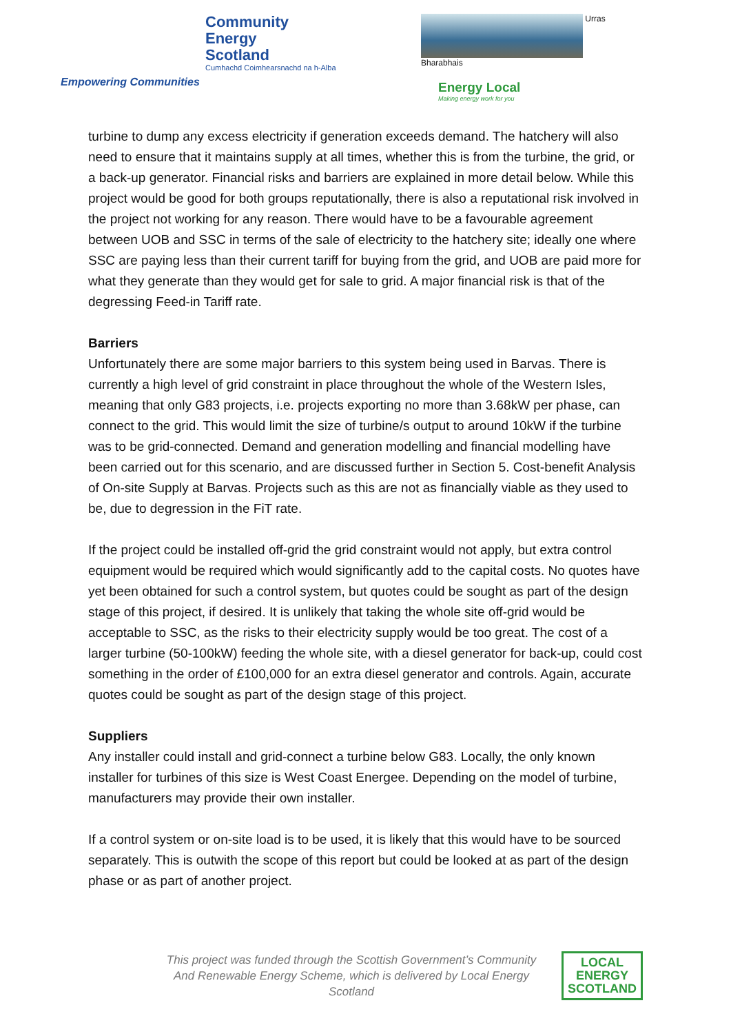Community
Energy
Scotland
Cumhachd Coimhearsnachd na h-Alba
Empowering Communities
Urras Bharabhais
Energy Local
Making energy work for you
turbine to dump any excess electricity if generation exceeds demand. The hatchery will also need to ensure that it maintains supply at all times, whether this is from the turbine, the grid, or a back-up generator. Financial risks and barriers are explained in more detail below. While this project would be good for both groups reputationally, there is also a reputational risk involved in the project not working for any reason. There would have to be a favourable agreement between UOB and SSC in terms of the sale of electricity to the hatchery site; ideally one where SSC are paying less than their current tariff for buying from the grid, and UOB are paid more for what they generate than they would get for sale to grid. A major financial risk is that of the degressing Feed-in Tariff rate.
Barriers
Unfortunately there are some major barriers to this system being used in Barvas. There is currently a high level of grid constraint in place throughout the whole of the Western Isles, meaning that only G83 projects, i.e. projects exporting no more than 3.68kW per phase, can connect to the grid. This would limit the size of turbine/s output to around 10kW if the turbine was to be grid-connected. Demand and generation modelling and financial modelling have been carried out for this scenario, and are discussed further in Section 5. Cost-benefit Analysis of On-site Supply at Barvas. Projects such as this are not as financially viable as they used to be, due to degression in the FiT rate.
If the project could be installed off-grid the grid constraint would not apply, but extra control equipment would be required which would significantly add to the capital costs. No quotes have yet been obtained for such a control system, but quotes could be sought as part of the design stage of this project, if desired. It is unlikely that taking the whole site off-grid would be acceptable to SSC, as the risks to their electricity supply would be too great. The cost of a larger turbine (50-100kW) feeding the whole site, with a diesel generator for back-up, could cost something in the order of £100,000 for an extra diesel generator and controls. Again, accurate quotes could be sought as part of the design stage of this project.
Suppliers
Any installer could install and grid-connect a turbine below G83. Locally, the only known installer for turbines of this size is West Coast Energee. Depending on the model of turbine, manufacturers may provide their own installer.
If a control system or on-site load is to be used, it is likely that this would have to be sourced separately. This is outwith the scope of this report but could be looked at as part of the design phase or as part of another project.
This project was funded through the Scottish Government’s Community And Renewable Energy Scheme, which is delivered by Local Energy Scotland
LOCAL
ENERGY
SCOTLAND